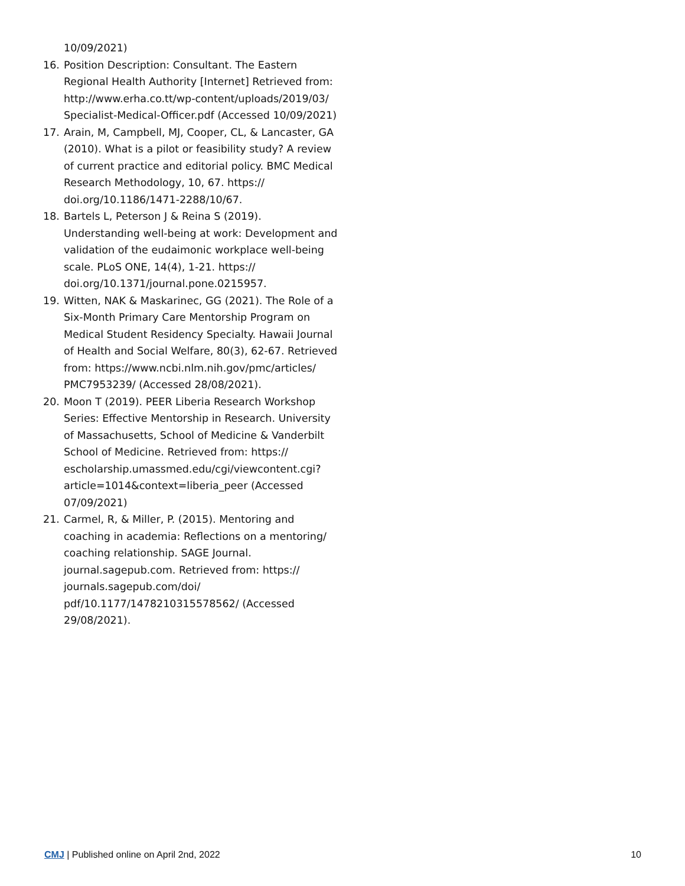10/09/2021)
16. Position Description: Consultant. The Eastern Regional Health Authority [Internet] Retrieved from: http://www.erha.co.tt/wp-content/uploads/2019/03/ Specialist-Medical-Officer.pdf (Accessed 10/09/2021)
17. Arain, M, Campbell, MJ, Cooper, CL, & Lancaster, GA (2010). What is a pilot or feasibility study? A review of current practice and editorial policy. BMC Medical Research Methodology, 10, 67. https:// doi.org/10.1186/1471-2288/10/67.
18. Bartels L, Peterson J & Reina S (2019). Understanding well-being at work: Development and validation of the eudaimonic workplace well-being scale. PLoS ONE, 14(4), 1-21. https:// doi.org/10.1371/journal.pone.0215957.
19. Witten, NAK & Maskarinec, GG (2021). The Role of a Six-Month Primary Care Mentorship Program on Medical Student Residency Specialty. Hawaii Journal of Health and Social Welfare, 80(3), 62-67. Retrieved from: https://www.ncbi.nlm.nih.gov/pmc/articles/ PMC7953239/ (Accessed 28/08/2021).
20. Moon T (2019). PEER Liberia Research Workshop Series: Effective Mentorship in Research. University of Massachusetts, School of Medicine & Vanderbilt School of Medicine. Retrieved from: https:// escholarship.umassmed.edu/cgi/viewcontent.cgi? article=1014&context=liberia_peer (Accessed 07/09/2021)
21. Carmel, R, & Miller, P. (2015). Mentoring and coaching in academia: Reflections on a mentoring/ coaching relationship. SAGE Journal. journal.sagepub.com. Retrieved from: https:// journals.sagepub.com/doi/ pdf/10.1177/1478210315578562/ (Accessed 29/08/2021).
CMJ | Published online on April 2nd, 2022 10